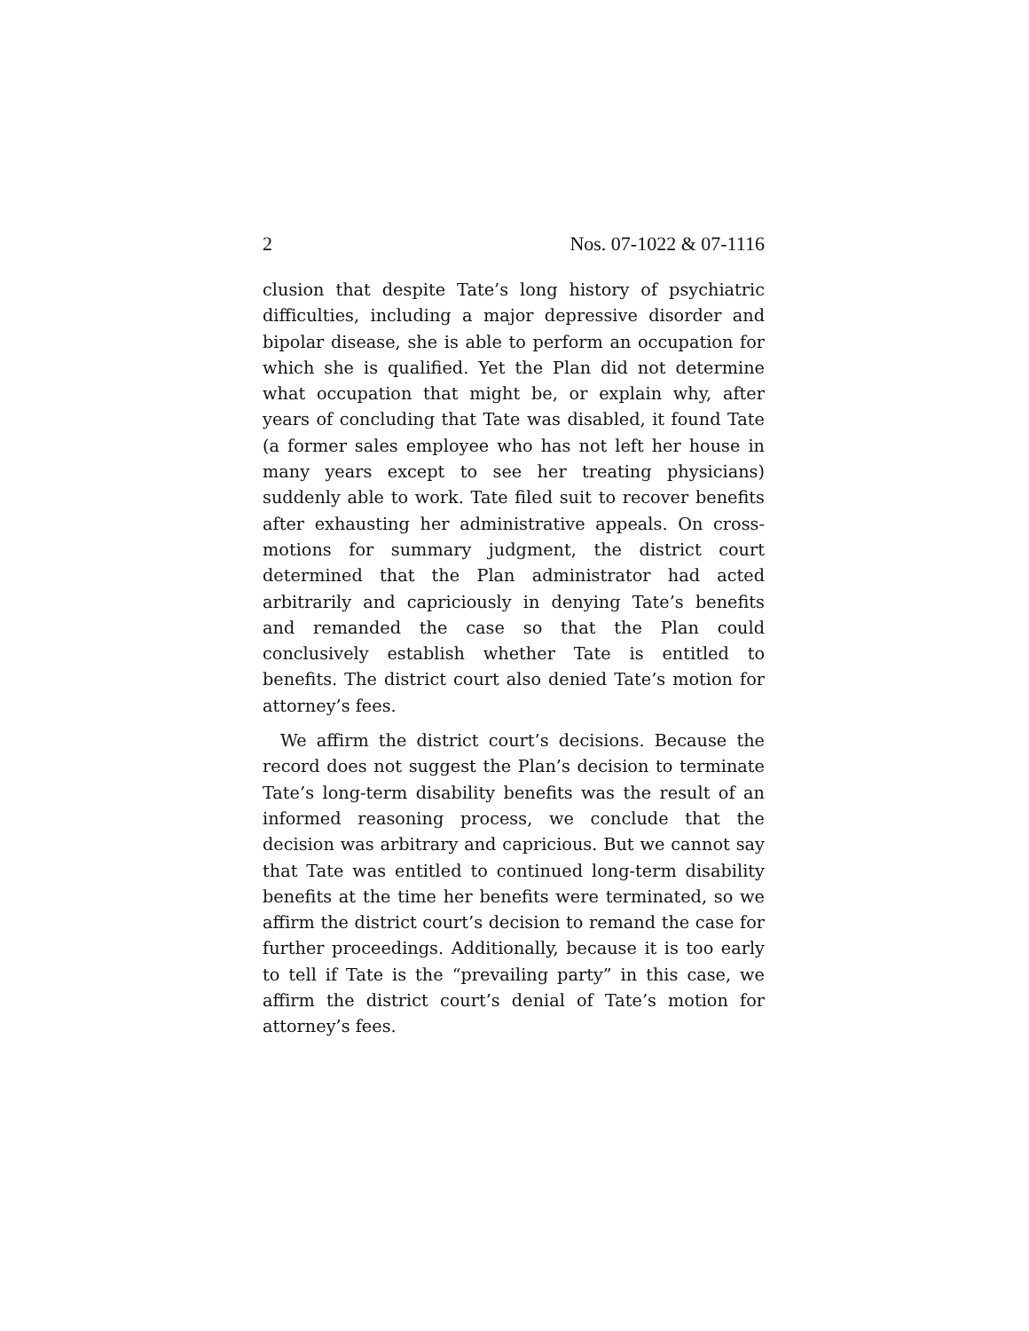2 Nos. 07-1022 & 07-1116
clusion that despite Tate’s long history of psychiatric difficulties, including a major depressive disorder and bipolar disease, she is able to perform an occupation for which she is qualified. Yet the Plan did not determine what occupation that might be, or explain why, after years of concluding that Tate was disabled, it found Tate (a former sales employee who has not left her house in many years except to see her treating physicians) suddenly able to work. Tate filed suit to recover benefits after exhausting her administrative appeals. On cross-motions for summary judgment, the district court determined that the Plan administrator had acted arbitrarily and capriciously in denying Tate’s benefits and remanded the case so that the Plan could conclusively establish whether Tate is entitled to benefits. The district court also denied Tate’s motion for attorney’s fees.
We affirm the district court’s decisions. Because the record does not suggest the Plan’s decision to terminate Tate’s long-term disability benefits was the result of an informed reasoning process, we conclude that the decision was arbitrary and capricious. But we cannot say that Tate was entitled to continued long-term disability benefits at the time her benefits were terminated, so we affirm the district court’s decision to remand the case for further proceedings. Additionally, because it is too early to tell if Tate is the “prevailing party” in this case, we affirm the district court’s denial of Tate’s motion for attorney’s fees.